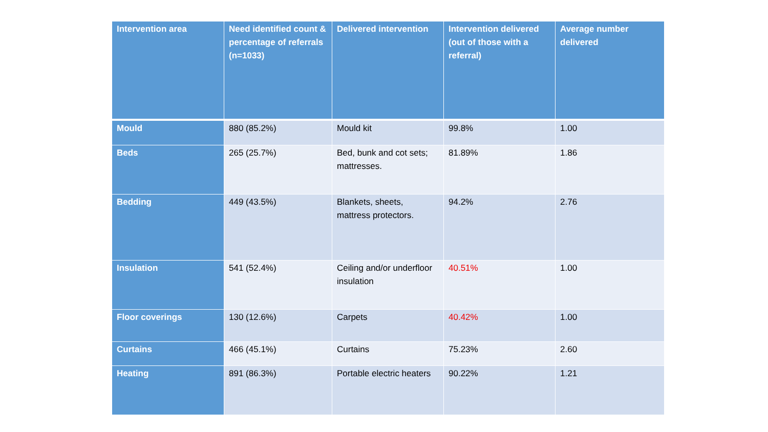| Intervention area | Need identified count & percentage of referrals (n=1033) | Delivered intervention | Intervention delivered (out of those with a referral) | Average number delivered |
| --- | --- | --- | --- | --- |
| Mould | 880 (85.2%) | Mould kit | 99.8% | 1.00 |
| Beds | 265 (25.7%) | Bed, bunk and cot sets; mattresses. | 81.89% | 1.86 |
| Bedding | 449 (43.5%) | Blankets, sheets, mattress protectors. | 94.2% | 2.76 |
| Insulation | 541 (52.4%) | Ceiling and/or underfloor insulation | 40.51% | 1.00 |
| Floor coverings | 130 (12.6%) | Carpets | 40.42% | 1.00 |
| Curtains | 466 (45.1%) | Curtains | 75.23% | 2.60 |
| Heating | 891 (86.3%) | Portable electric heaters | 90.22% | 1.21 |